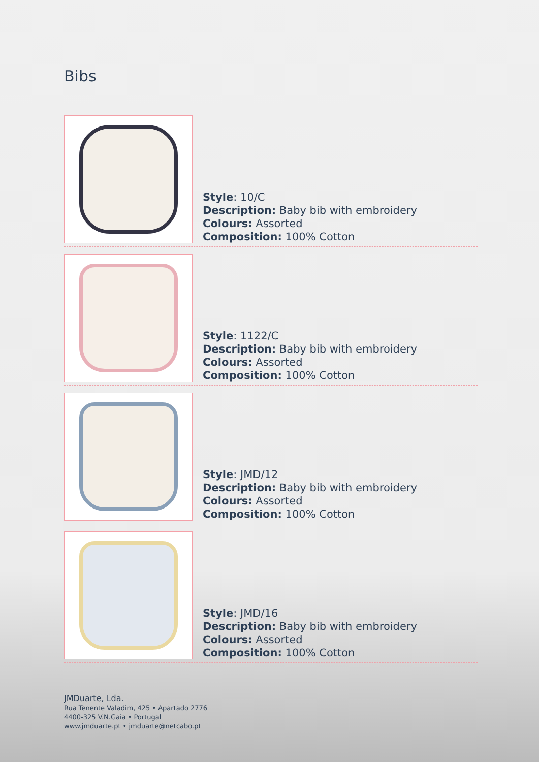Bibs
Style: 10/C
Description: Baby bib with embroidery
Colours: Assorted
Composition: 100% Cotton
Style: 1122/C
Description: Baby bib with embroidery
Colours: Assorted
Composition: 100% Cotton
Style: JMD/12
Description: Baby bib with embroidery
Colours: Assorted
Composition: 100% Cotton
Style: JMD/16
Description: Baby bib with embroidery
Colours: Assorted
Composition: 100% Cotton
JMDuarte, Lda.
Rua Tenente Valadim, 425 • Apartado 2776
4400-325 V.N.Gaia • Portugal
www.jmduarte.pt • jmduarte@netcabo.pt